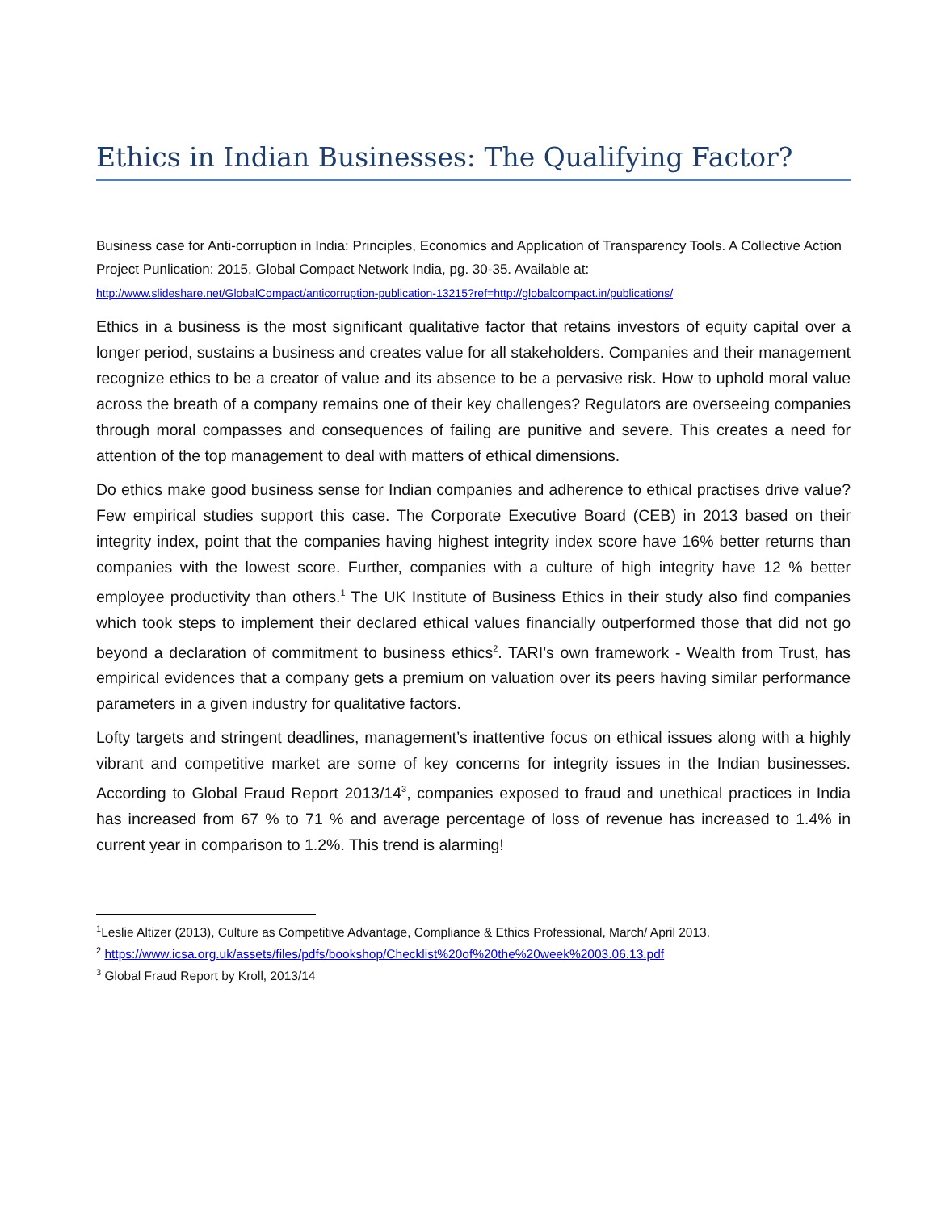Ethics in Indian Businesses: The Qualifying Factor?
Business case for Anti-corruption in India: Principles, Economics and Application of Transparency Tools. A Collective Action Project Punlication: 2015. Global Compact Network India, pg. 30-35. Available at:
http://www.slideshare.net/GlobalCompact/anticorruption-publication-13215?ref=http://globalcompact.in/publications/
Ethics in a business is the most significant qualitative factor that retains investors of equity capital over a longer period, sustains a business and creates value for all stakeholders. Companies and their management recognize ethics to be a creator of value and its absence to be a pervasive risk. How to uphold moral value across the breath of a company remains one of their key challenges? Regulators are overseeing companies through moral compasses and consequences of failing are punitive and severe. This creates a need for attention of the top management to deal with matters of ethical dimensions.
Do ethics make good business sense for Indian companies and adherence to ethical practises drive value? Few empirical studies support this case. The Corporate Executive Board (CEB) in 2013 based on their integrity index, point that the companies having highest integrity index score have 16% better returns than companies with the lowest score. Further, companies with a culture of high integrity have 12 % better employee productivity than others.<sup>1</sup> The UK Institute of Business Ethics in their study also find companies which took steps to implement their declared ethical values financially outperformed those that did not go beyond a declaration of commitment to business ethics<sup>2</sup>. TARI’s own framework - Wealth from Trust, has empirical evidences that a company gets a premium on valuation over its peers having similar performance parameters in a given industry for qualitative factors.
Lofty targets and stringent deadlines, management’s inattentive focus on ethical issues along with a highly vibrant and competitive market are some of key concerns for integrity issues in the Indian businesses. According to Global Fraud Report 2013/14<sup>3</sup>, companies exposed to fraud and unethical practices in India has increased from 67 % to 71 % and average percentage of loss of revenue has increased to 1.4% in current year in comparison to 1.2%. This trend is alarming!
<sup>1</sup> Leslie Altizer (2013), Culture as Competitive Advantage, Compliance & Ethics Professional, March/ April 2013.
<sup>2</sup> https://www.icsa.org.uk/assets/files/pdfs/bookshop/Checklist%20of%20the%20week%2003.06.13.pdf
<sup>3</sup> Global Fraud Report by Kroll, 2013/14